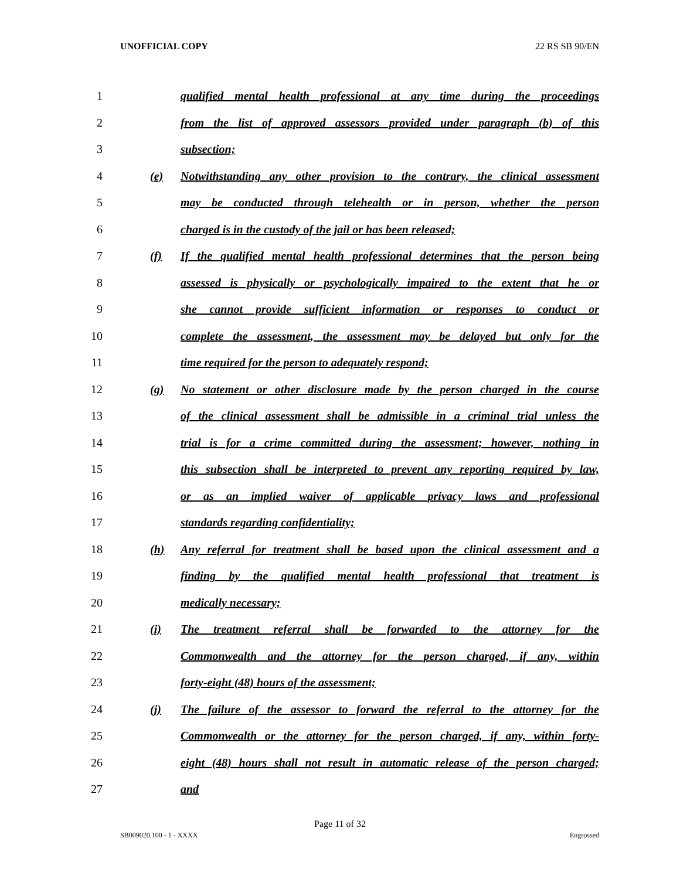UNOFFICIAL COPY 22 RS SB 90/EN
1 qualified mental health professional at any time during the proceedings
2 from the list of approved assessors provided under paragraph (b) of this
3 subsection;
4 (e) Notwithstanding any other provision to the contrary, the clinical assessment
5 may be conducted through telehealth or in person, whether the person
6 charged is in the custody of the jail or has been released;
7 (f) If the qualified mental health professional determines that the person being
8 assessed is physically or psychologically impaired to the extent that he or
9 she cannot provide sufficient information or responses to conduct or
10 complete the assessment, the assessment may be delayed but only for the
11 time required for the person to adequately respond;
12 (g) No statement or other disclosure made by the person charged in the course
13 of the clinical assessment shall be admissible in a criminal trial unless the
14 trial is for a crime committed during the assessment; however, nothing in
15 this subsection shall be interpreted to prevent any reporting required by law,
16 or as an implied waiver of applicable privacy laws and professional
17 standards regarding confidentiality;
18 (h) Any referral for treatment shall be based upon the clinical assessment and a
19 finding by the qualified mental health professional that treatment is
20 medically necessary;
21 (i) The treatment referral shall be forwarded to the attorney for the
22 Commonwealth and the attorney for the person charged, if any, within
23 forty-eight (48) hours of the assessment;
24 (j) The failure of the assessor to forward the referral to the attorney for the
25 Commonwealth or the attorney for the person charged, if any, within forty-
26 eight (48) hours shall not result in automatic release of the person charged;
27 and
Page 11 of 32
SB009020.100 - 1 - XXXX Engrossed